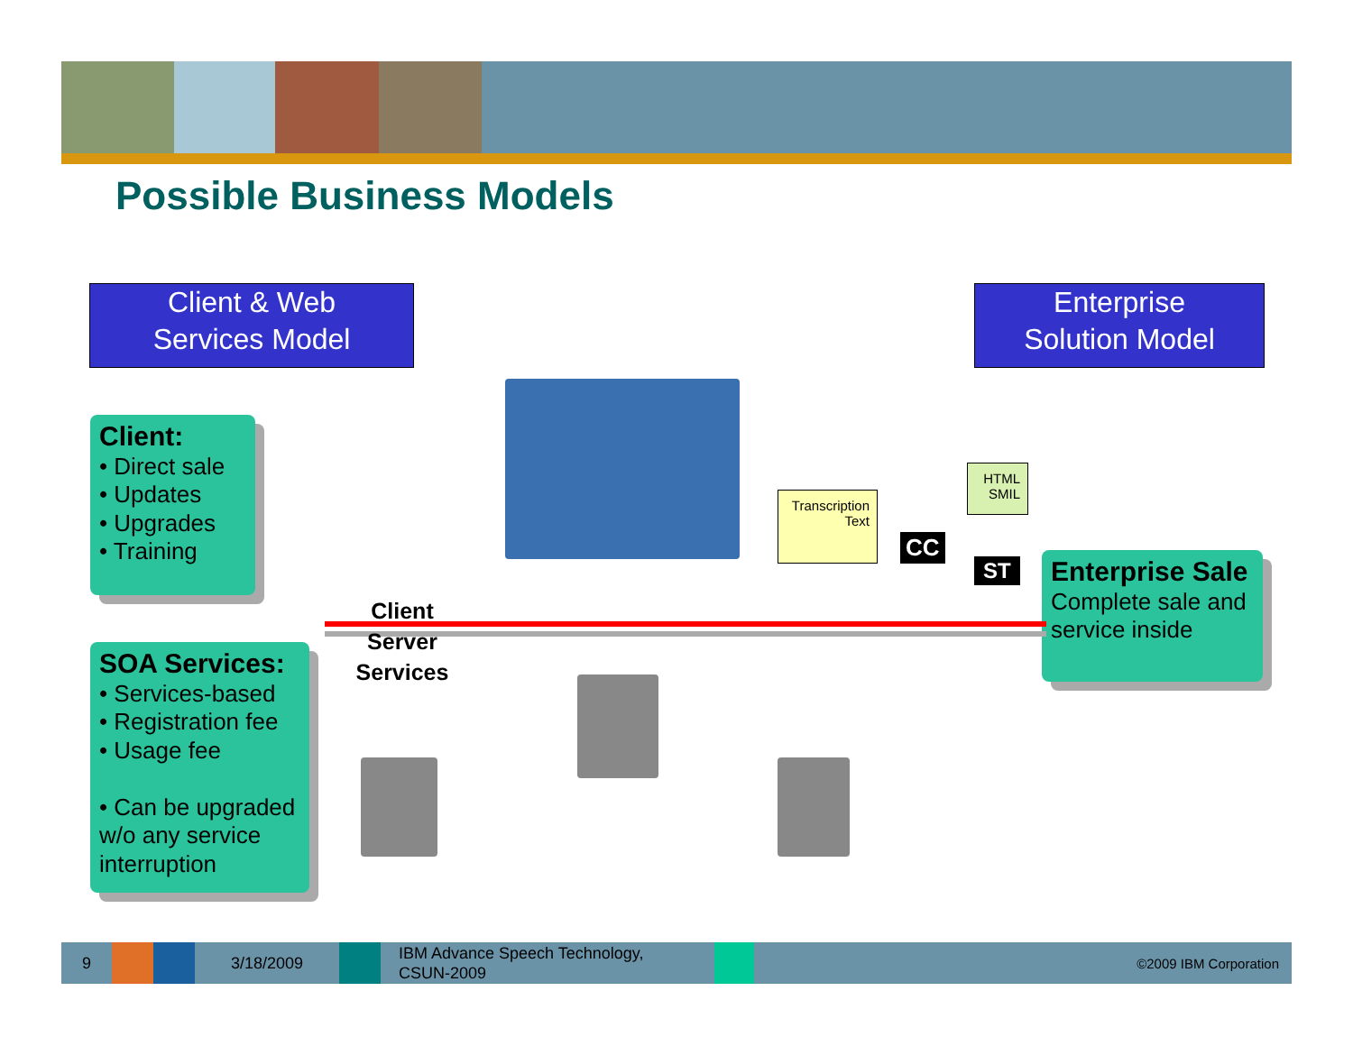Possible Business Models
Client & Web
Services Model
Enterprise
Solution Model
Client:
• Direct sale
• Updates
• Upgrades
• Training
SOA Services:
• Services-based
• Registration fee
• Usage fee
• Can be upgraded w/o any service interruption
Enterprise Sale
Complete sale and service inside
Client
Server
Services
Transcription
Text
HTML
SMIL
CC
ST
9 3/18/2009 IBM Advance Speech Technology,
CSUN-2009 ©2009 IBM Corporation